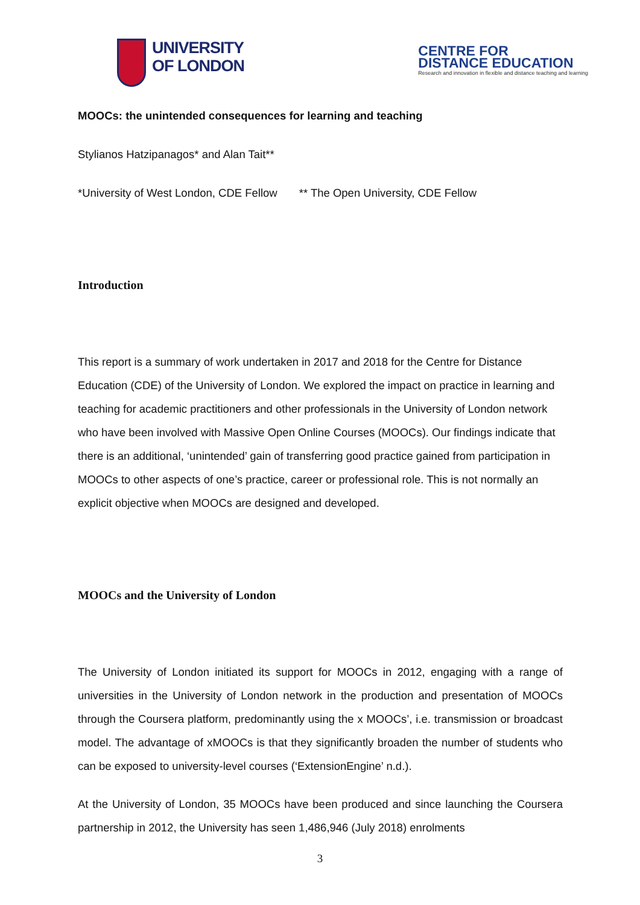UNIVERSITY
OF LONDON
CENTRE FOR
DISTANCE EDUCATION
Research and innovation in flexible and distance teaching and learning
MOOCs: the unintended consequences for learning and teaching
Stylianos Hatzipanagos* and Alan Tait**
*University of West London, CDE Fellow ** The Open University, CDE Fellow
Introduction
This report is a summary of work undertaken in 2017 and 2018 for the Centre for Distance Education (CDE) of the University of London. We explored the impact on practice in learning and teaching for academic practitioners and other professionals in the University of London network who have been involved with Massive Open Online Courses (MOOCs). Our findings indicate that there is an additional, ‘unintended’ gain of transferring good practice gained from participation in MOOCs to other aspects of one’s practice, career or professional role. This is not normally an explicit objective when MOOCs are designed and developed.
MOOCs and the University of London
The University of London initiated its support for MOOCs in 2012, engaging with a range of universities in the University of London network in the production and presentation of MOOCs through the Coursera platform, predominantly using the x MOOCs’, i.e. transmission or broadcast model. The advantage of xMOOCs is that they significantly broaden the number of students who can be exposed to university-level courses (‘ExtensionEngine’ n.d.).
At the University of London, 35 MOOCs have been produced and since launching the Coursera partnership in 2012, the University has seen 1,486,946 (July 2018) enrolments
3